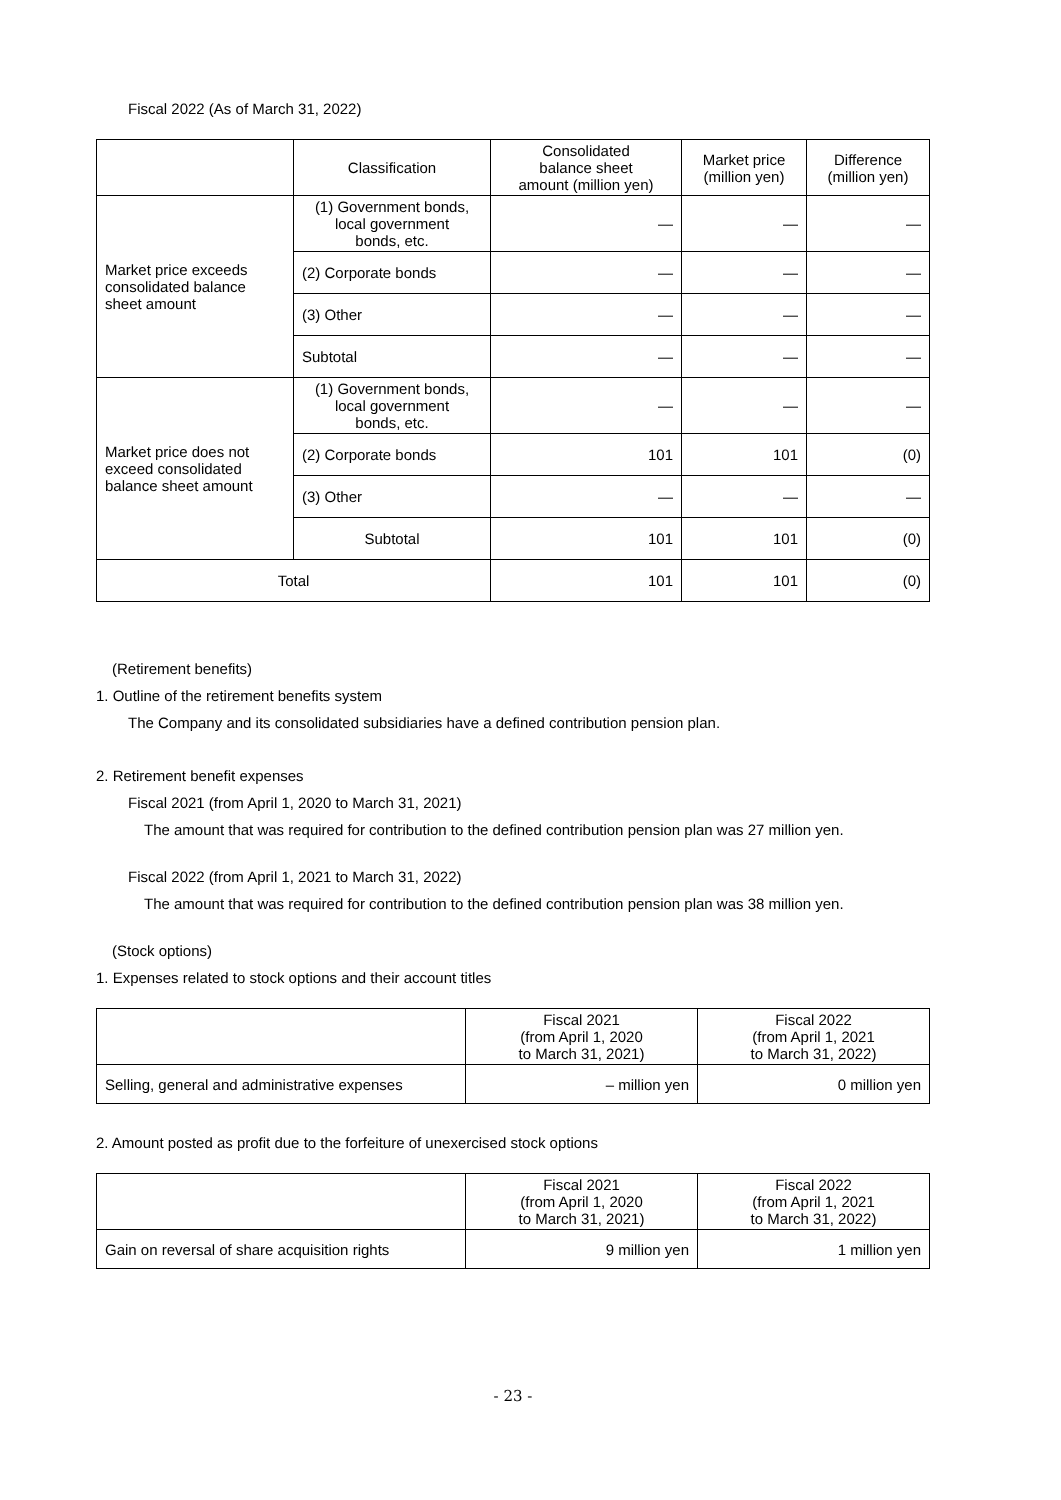Fiscal 2022 (As of March 31, 2022)
| | Classification | Consolidated balance sheet amount (million yen) | Market price (million yen) | Difference (million yen) |
| --- | --- | --- | --- | --- |
| Market price exceeds consolidated balance sheet amount | (1) Government bonds, local government bonds, etc. | — | — | — |
| | (2) Corporate bonds | — | — | — |
| | (3) Other | — | — | — |
| | Subtotal | — | — | — |
| Market price does not exceed consolidated balance sheet amount | (1) Government bonds, local government bonds, etc. | — | — | — |
| | (2) Corporate bonds | 101 | 101 | (0) |
| | (3) Other | — | — | — |
| | Subtotal | 101 | 101 | (0) |
| Total | | 101 | 101 | (0) |
(Retirement benefits)
1. Outline of the retirement benefits system
The Company and its consolidated subsidiaries have a defined contribution pension plan.
2. Retirement benefit expenses
Fiscal 2021 (from April 1, 2020 to March 31, 2021)
The amount that was required for contribution to the defined contribution pension plan was 27 million yen.
Fiscal 2022 (from April 1, 2021 to March 31, 2022)
The amount that was required for contribution to the defined contribution pension plan was 38 million yen.
(Stock options)
1. Expenses related to stock options and their account titles
| | Fiscal 2021 (from April 1, 2020 to March 31, 2021) | Fiscal 2022 (from April 1, 2021 to March 31, 2022) |
| --- | --- | --- |
| Selling, general and administrative expenses | – million yen | 0 million yen |
2. Amount posted as profit due to the forfeiture of unexercised stock options
| | Fiscal 2021 (from April 1, 2020 to March 31, 2021) | Fiscal 2022 (from April 1, 2021 to March 31, 2022) |
| --- | --- | --- |
| Gain on reversal of share acquisition rights | 9 million yen | 1 million yen |
- 23 -